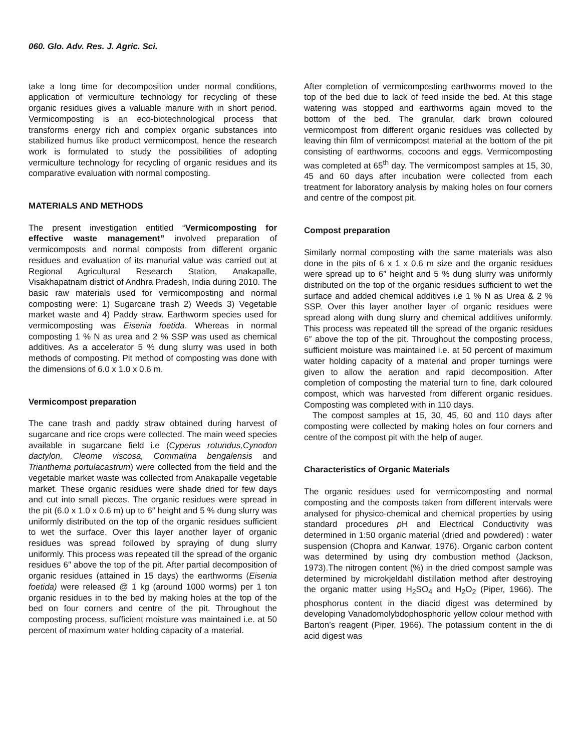060. Glo. Adv. Res. J. Agric. Sci.
take a long time for decomposition under normal conditions, application of vermiculture technology for recycling of these organic residues gives a valuable manure with in short period. Vermicomposting is an eco-biotechnological process that transforms energy rich and complex organic substances into stabilized humus like product vermicompost, hence the research work is formulated to study the possibilities of adopting vermiculture technology for recycling of organic residues and its comparative evaluation with normal composting.
MATERIALS AND METHODS
The present investigation entitled “Vermicomposting for effective waste management” involved preparation of vermicomposts and normal composts from different organic residues and evaluation of its manurial value was carried out at Regional Agricultural Research Station, Anakapalle, Visakhapatnam district of Andhra Pradesh, India during 2010. The basic raw materials used for vermicomposting and normal composting were: 1) Sugarcane trash 2) Weeds 3) Vegetable market waste and 4) Paddy straw. Earthworm species used for vermicomposting was Eisenia foetida. Whereas in normal composting 1 % N as urea and 2 % SSP was used as chemical additives. As a accelerator 5 % dung slurry was used in both methods of composting. Pit method of composting was done with the dimensions of 6.0 x 1.0 x 0.6 m.
Vermicompost preparation
The cane trash and paddy straw obtained during harvest of sugarcane and rice crops were collected. The main weed species available in sugarcane field i.e (Cyperus rotundus,Cynodon dactylon, Cleome viscosa, Commalina bengalensis and Trianthema portulacastrum) were collected from the field and the vegetable market waste was collected from Anakapalle vegetable market. These organic residues were shade dried for few days and cut into small pieces. The organic residues were spread in the pit (6.0 x 1.0 x 0.6 m) up to 6″ height and 5 % dung slurry was uniformly distributed on the top of the organic residues sufficient to wet the surface. Over this layer another layer of organic residues was spread followed by spraying of dung slurry uniformly. This process was repeated till the spread of the organic residues 6″ above the top of the pit. After partial decomposition of organic residues (attained in 15 days) the earthworms (Eisenia foetida) were released @ 1 kg (around 1000 worms) per 1 ton organic residues in to the bed by making holes at the top of the bed on four corners and centre of the pit. Throughout the composting process, sufficient moisture was maintained i.e. at 50 percent of maximum water holding capacity of a material.
After completion of vermicomposting earthworms moved to the top of the bed due to lack of feed inside the bed. At this stage watering was stopped and earthworms again moved to the bottom of the bed. The granular, dark brown coloured vermicompost from different organic residues was collected by leaving thin film of vermicompost material at the bottom of the pit consisting of earthworms, cocoons and eggs. Vermicomposting was completed at 65<sup>th</sup> day. The vermicompost samples at 15, 30, 45 and 60 days after incubation were collected from each treatment for laboratory analysis by making holes on four corners and centre of the compost pit.
Compost preparation
Similarly normal composting with the same materials was also done in the pits of 6 x 1 x 0.6 m size and the organic residues were spread up to 6″ height and 5 % dung slurry was uniformly distributed on the top of the organic residues sufficient to wet the surface and added chemical additives i.e 1 % N as Urea & 2 % SSP. Over this layer another layer of organic residues were spread along with dung slurry and chemical additives uniformly. This process was repeated till the spread of the organic residues 6″ above the top of the pit. Throughout the composting process, sufficient moisture was maintained i.e. at 50 percent of maximum water holding capacity of a material and proper turnings were given to allow the aeration and rapid decomposition. After completion of composting the material turn to fine, dark coloured compost, which was harvested from different organic residues. Composting was completed with in 110 days.
The compost samples at 15, 30, 45, 60 and 110 days after composting were collected by making holes on four corners and centre of the compost pit with the help of auger.
Characteristics of Organic Materials
The organic residues used for vermicomposting and normal composting and the composts taken from different intervals were analysed for physico-chemical and chemical properties by using standard procedures p H and Electrical Conductivity was determined in 1:50 organic material (dried and powdered) : water suspension (Chopra and Kanwar, 1976). Organic carbon content was determined by using dry combustion method (Jackson, 1973).The nitrogen content (%) in the dried compost sample was determined by microkjeldahl distillation method after destroying the organic matter using H<sub>2</sub>SO<sub>4</sub> and H<sub>2</sub>O<sub>2</sub> (Piper, 1966). The phosphorus content in the diacid digest was determined by developing Vanadomolybdophosphoric yellow colour method with Barton’s reagent (Piper, 1966). The potassium content in the di acid digest was